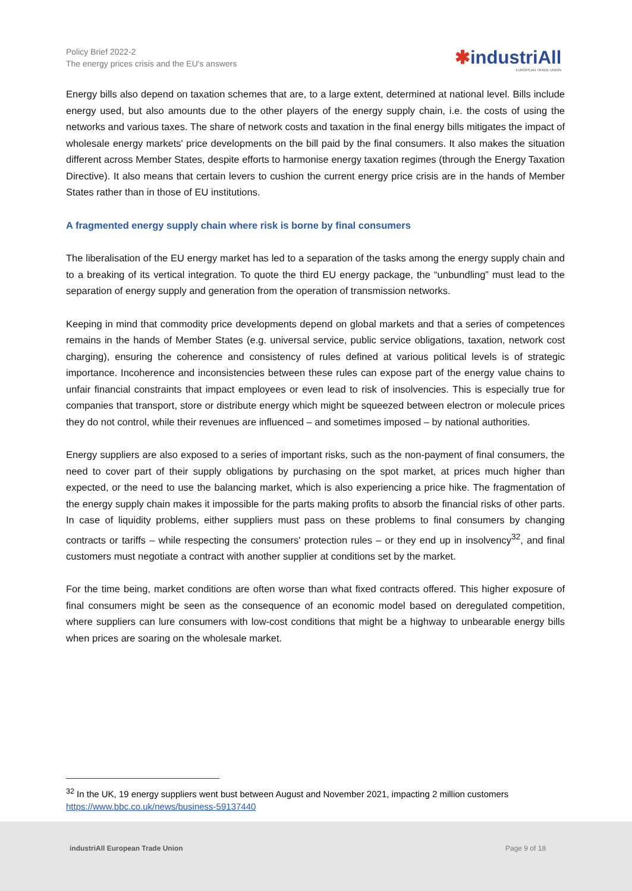Policy Brief 2022-2
The energy prices crisis and the EU's answers
✱industriAll
EUROPEAN TRADE UNION
Energy bills also depend on taxation schemes that are, to a large extent, determined at national level. Bills include energy used, but also amounts due to the other players of the energy supply chain, i.e. the costs of using the networks and various taxes. The share of network costs and taxation in the final energy bills mitigates the impact of wholesale energy markets' price developments on the bill paid by the final consumers. It also makes the situation different across Member States, despite efforts to harmonise energy taxation regimes (through the Energy Taxation Directive). It also means that certain levers to cushion the current energy price crisis are in the hands of Member States rather than in those of EU institutions.
A fragmented energy supply chain where risk is borne by final consumers
The liberalisation of the EU energy market has led to a separation of the tasks among the energy supply chain and to a breaking of its vertical integration. To quote the third EU energy package, the “unbundling” must lead to the separation of energy supply and generation from the operation of transmission networks.
Keeping in mind that commodity price developments depend on global markets and that a series of competences remains in the hands of Member States (e.g. universal service, public service obligations, taxation, network cost charging), ensuring the coherence and consistency of rules defined at various political levels is of strategic importance. Incoherence and inconsistencies between these rules can expose part of the energy value chains to unfair financial constraints that impact employees or even lead to risk of insolvencies. This is especially true for companies that transport, store or distribute energy which might be squeezed between electron or molecule prices they do not control, while their revenues are influenced – and sometimes imposed – by national authorities.
Energy suppliers are also exposed to a series of important risks, such as the non-payment of final consumers, the need to cover part of their supply obligations by purchasing on the spot market, at prices much higher than expected, or the need to use the balancing market, which is also experiencing a price hike. The fragmentation of the energy supply chain makes it impossible for the parts making profits to absorb the financial risks of other parts. In case of liquidity problems, either suppliers must pass on these problems to final consumers by changing contracts or tariffs – while respecting the consumers' protection rules – or they end up in insolvency<sup>32</sup>, and final customers must negotiate a contract with another supplier at conditions set by the market.
For the time being, market conditions are often worse than what fixed contracts offered. This higher exposure of final consumers might be seen as the consequence of an economic model based on deregulated competition, where suppliers can lure consumers with low-cost conditions that might be a highway to unbearable energy bills when prices are soaring on the wholesale market.
<sup>32</sup> In the UK, 19 energy suppliers went bust between August and November 2021, impacting 2 million customers https://www.bbc.co.uk/news/business-59137440
industriAll European Trade Union
Page 9 of 18